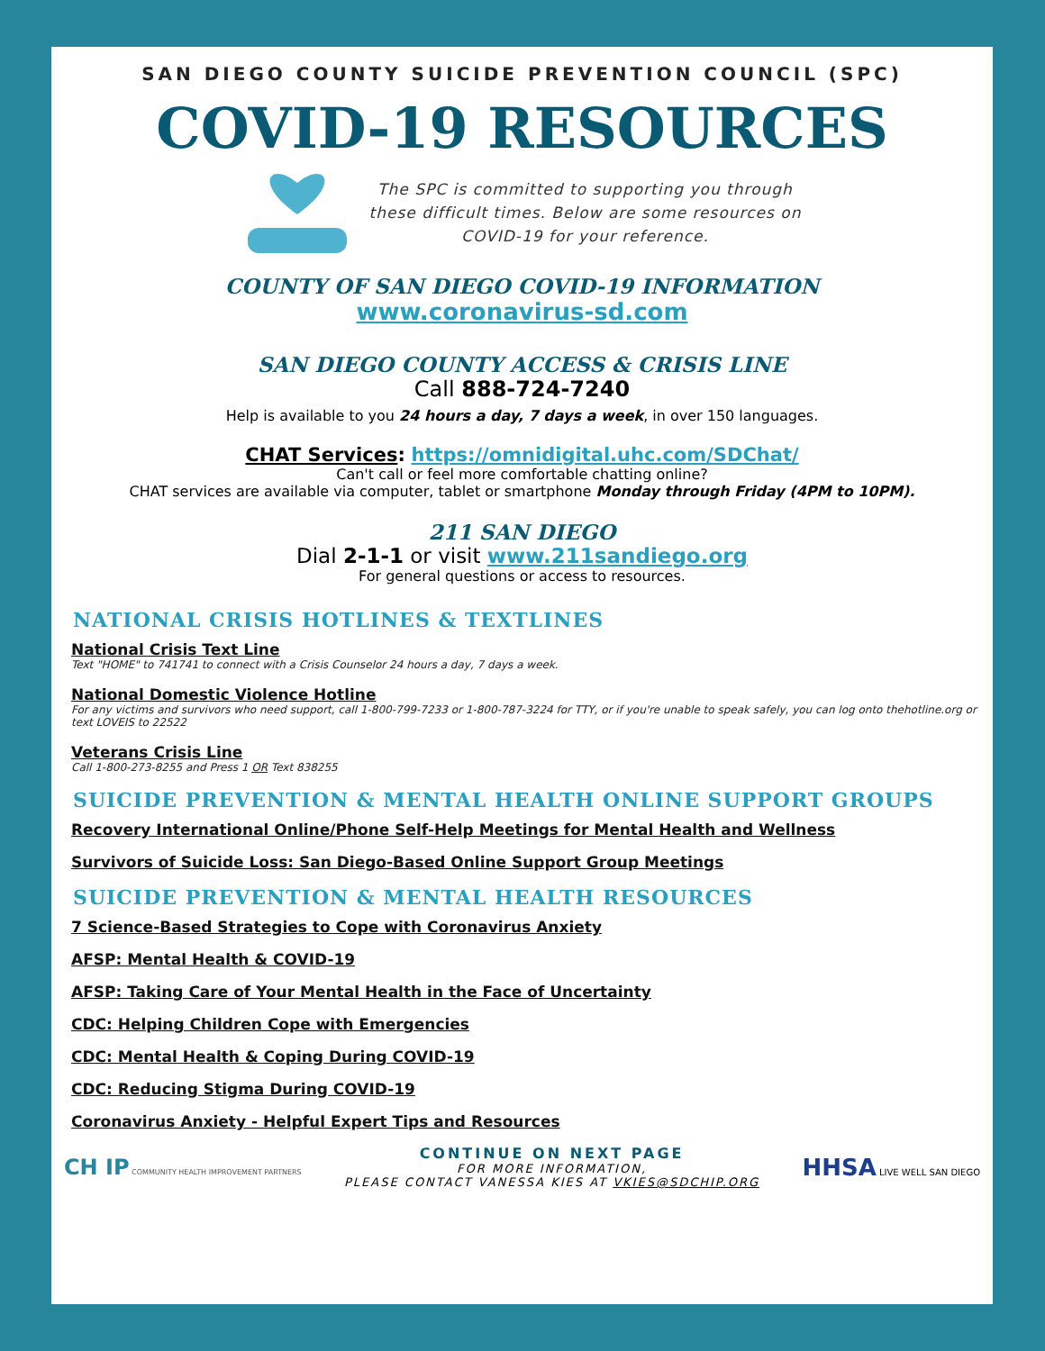SAN DIEGO COUNTY SUICIDE PREVENTION COUNCIL (SPC)
COVID-19 RESOURCES
The SPC is committed to supporting you through
these difficult times. Below are some resources on
COVID-19 for your reference.
COUNTY OF SAN DIEGO COVID-19 INFORMATION
www.coronavirus-sd.com
SAN DIEGO COUNTY ACCESS & CRISIS LINE
Call 888-724-7240
Help is available to you 24 hours a day, 7 days a week, in over 150 languages.
CHAT Services: https://omnidigital.uhc.com/SDChat/
Can't call or feel more comfortable chatting online?
CHAT services are available via computer, tablet or smartphone Monday through Friday (4PM to 10PM).
211 SAN DIEGO
Dial 2-1-1 or visit www.211sandiego.org
For general questions or access to resources.
NATIONAL CRISIS HOTLINES & TEXTLINES
National Crisis Text Line
Text "HOME" to 741741 to connect with a Crisis Counselor 24 hours a day, 7 days a week.
National Domestic Violence Hotline
For any victims and survivors who need support, call 1-800-799-7233 or 1-800-787-3224 for TTY, or if you're unable to speak safely, you can log onto thehotline.org or text LOVEIS to 22522
Veterans Crisis Line
Call 1-800-273-8255 and Press 1 OR Text 838255
SUICIDE PREVENTION & MENTAL HEALTH ONLINE SUPPORT GROUPS
Recovery International Online/Phone Self-Help Meetings for Mental Health and Wellness
Survivors of Suicide Loss: San Diego-Based Online Support Group Meetings
SUICIDE PREVENTION & MENTAL HEALTH RESOURCES
7 Science-Based Strategies to Cope with Coronavirus Anxiety
AFSP: Mental Health & COVID-19
AFSP: Taking Care of Your Mental Health in the Face of Uncertainty
CDC: Helping Children Cope with Emergencies
CDC: Mental Health & Coping During COVID-19
CDC: Reducing Stigma During COVID-19
Coronavirus Anxiety - Helpful Expert Tips and Resources
CH IP COMMUNITY HEALTH IMPROVEMENT PARTNERS
CONTINUE ON NEXT PAGE
FOR MORE INFORMATION,
PLEASE CONTACT VANESSA KIES AT VKIES@SDCHIP.ORG
HHSA LIVE WELL SAN DIEGO